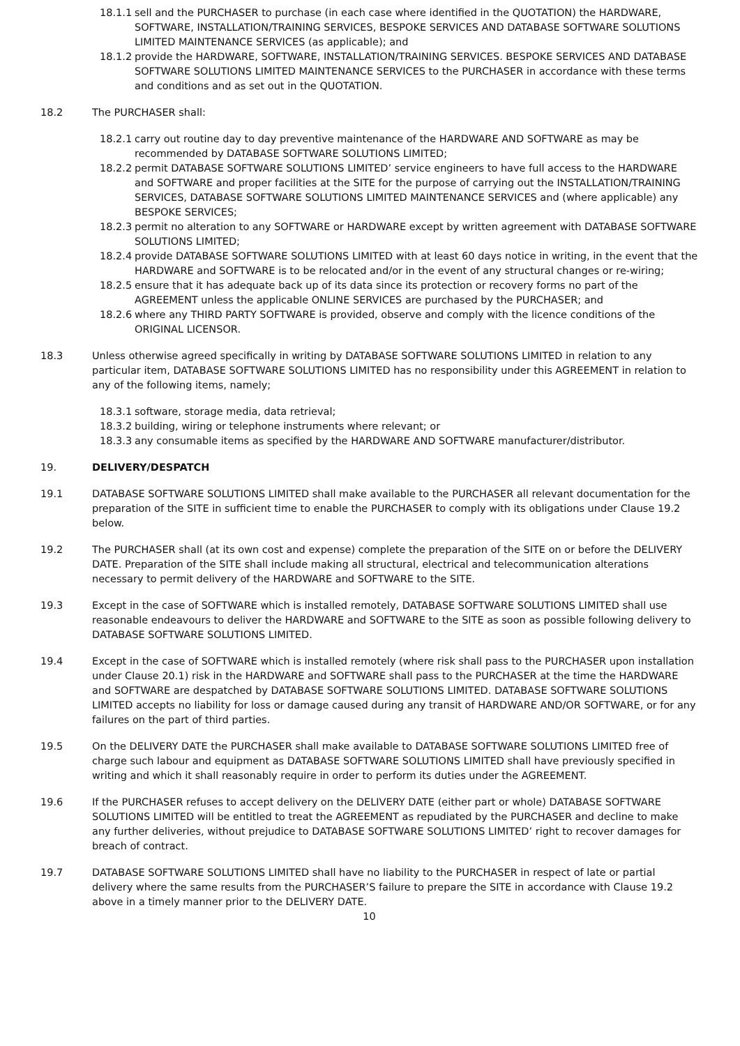18.1.1
sell and the PURCHASER to purchase (in each case where identified in the QUOTATION) the HARDWARE, SOFTWARE, INSTALLATION/TRAINING SERVICES, BESPOKE SERVICES AND DATABASE SOFTWARE SOLUTIONS LIMITED MAINTENANCE SERVICES (as applicable); and
18.1.2
provide the HARDWARE, SOFTWARE, INSTALLATION/TRAINING SERVICES. BESPOKE SERVICES AND DATABASE SOFTWARE SOLUTIONS LIMITED MAINTENANCE SERVICES to the PURCHASER in accordance with these terms and conditions and as set out in the QUOTATION.
18.2 The PURCHASER shall:
18.2.1
carry out routine day to day preventive maintenance of the HARDWARE AND SOFTWARE as may be recommended by DATABASE SOFTWARE SOLUTIONS LIMITED;
18.2.2
permit DATABASE SOFTWARE SOLUTIONS LIMITED’ service engineers to have full access to the HARDWARE and SOFTWARE and proper facilities at the SITE for the purpose of carrying out the INSTALLATION/TRAINING SERVICES, DATABASE SOFTWARE SOLUTIONS LIMITED MAINTENANCE SERVICES and (where applicable) any BESPOKE SERVICES;
18.2.3
permit no alteration to any SOFTWARE or HARDWARE except by written agreement with DATABASE SOFTWARE SOLUTIONS LIMITED;
18.2.4
provide DATABASE SOFTWARE SOLUTIONS LIMITED with at least 60 days notice in writing, in the event that the HARDWARE and SOFTWARE is to be relocated and/or in the event of any structural changes or re-wiring;
18.2.5
ensure that it has adequate back up of its data since its protection or recovery forms no part of the AGREEMENT unless the applicable ONLINE SERVICES are purchased by the PURCHASER; and
18.2.6
where any THIRD PARTY SOFTWARE is provided, observe and comply with the licence conditions of the ORIGINAL LICENSOR.
18.3 Unless otherwise agreed specifically in writing by DATABASE SOFTWARE SOLUTIONS LIMITED in relation to any particular item, DATABASE SOFTWARE SOLUTIONS LIMITED has no responsibility under this AGREEMENT in relation to any of the following items, namely;
18.3.1
software, storage media, data retrieval;
18.3.2
building, wiring or telephone instruments where relevant; or
18.3.3
any consumable items as specified by the HARDWARE AND SOFTWARE manufacturer/distributor.
19. DELIVERY/DESPATCH
19.1 DATABASE SOFTWARE SOLUTIONS LIMITED shall make available to the PURCHASER all relevant documentation for the preparation of the SITE in sufficient time to enable the PURCHASER to comply with its obligations under Clause 19.2 below.
19.2 The PURCHASER shall (at its own cost and expense) complete the preparation of the SITE on or before the DELIVERY DATE. Preparation of the SITE shall include making all structural, electrical and telecommunication alterations necessary to permit delivery of the HARDWARE and SOFTWARE to the SITE.
19.3 Except in the case of SOFTWARE which is installed remotely, DATABASE SOFTWARE SOLUTIONS LIMITED shall use reasonable endeavours to deliver the HARDWARE and SOFTWARE to the SITE as soon as possible following delivery to DATABASE SOFTWARE SOLUTIONS LIMITED.
19.4 Except in the case of SOFTWARE which is installed remotely (where risk shall pass to the PURCHASER upon installation under Clause 20.1) risk in the HARDWARE and SOFTWARE shall pass to the PURCHASER at the time the HARDWARE and SOFTWARE are despatched by DATABASE SOFTWARE SOLUTIONS LIMITED. DATABASE SOFTWARE SOLUTIONS LIMITED accepts no liability for loss or damage caused during any transit of HARDWARE AND/OR SOFTWARE, or for any failures on the part of third parties.
19.5 On the DELIVERY DATE the PURCHASER shall make available to DATABASE SOFTWARE SOLUTIONS LIMITED free of charge such labour and equipment as DATABASE SOFTWARE SOLUTIONS LIMITED shall have previously specified in writing and which it shall reasonably require in order to perform its duties under the AGREEMENT.
19.6 If the PURCHASER refuses to accept delivery on the DELIVERY DATE (either part or whole) DATABASE SOFTWARE SOLUTIONS LIMITED will be entitled to treat the AGREEMENT as repudiated by the PURCHASER and decline to make any further deliveries, without prejudice to DATABASE SOFTWARE SOLUTIONS LIMITED’ right to recover damages for breach of contract.
19.7 DATABASE SOFTWARE SOLUTIONS LIMITED shall have no liability to the PURCHASER in respect of late or partial delivery where the same results from the PURCHASER’S failure to prepare the SITE in accordance with Clause 19.2 above in a timely manner prior to the DELIVERY DATE.
10